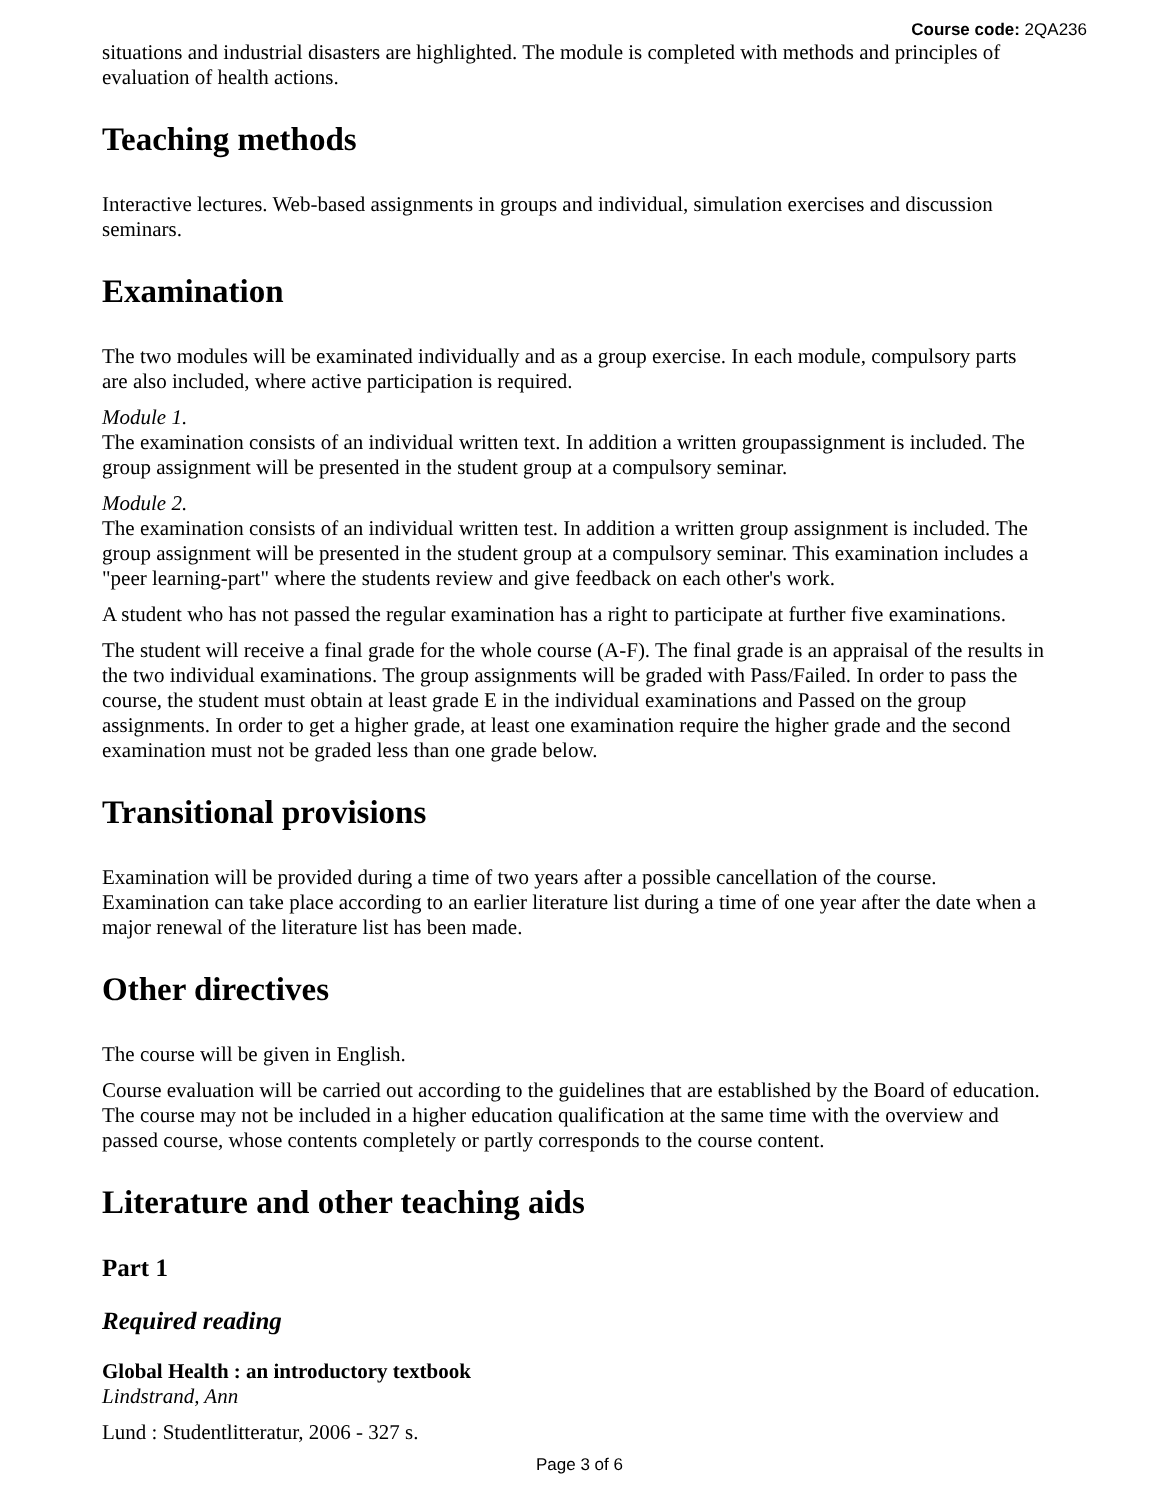Course code: 2QA236
situations and industrial disasters are highlighted. The module is completed with methods and principles of evaluation of health actions.
Teaching methods
Interactive lectures. Web-based assignments in groups and individual, simulation exercises and discussion seminars.
Examination
The two modules will be examinated individually and as a group exercise. In each module, compulsory parts are also included, where active participation is required.
Module 1.
The examination consists of an individual written text. In addition a written groupassignment is included. The group assignment will be presented in the student group at a compulsory seminar.
Module 2.
The examination consists of an individual written test. In addition a written group assignment is included. The group assignment will be presented in the student group at a compulsory seminar. This examination includes a "peer learning-part" where the students review and give feedback on each other's work.
A student who has not passed the regular examination has a right to participate at further five examinations.
The student will receive a final grade for the whole course (A-F). The final grade is an appraisal of the results in the two individual examinations. The group assignments will be graded with Pass/Failed. In order to pass the course, the student must obtain at least grade E in the individual examinations and Passed on the group assignments. In order to get a higher grade, at least one examination require the higher grade and the second examination must not be graded less than one grade below.
Transitional provisions
Examination will be provided during a time of two years after a possible cancellation of the course. Examination can take place according to an earlier literature list during a time of one year after the date when a major renewal of the literature list has been made.
Other directives
The course will be given in English.
Course evaluation will be carried out according to the guidelines that are established by the Board of education. The course may not be included in a higher education qualification at the same time with the overview and passed course, whose contents completely or partly corresponds to the course content.
Literature and other teaching aids
Part 1
Required reading
Global Health : an introductory textbook
Lindstrand, Ann
Lund : Studentlitteratur, 2006 - 327 s.
Page 3 of 6